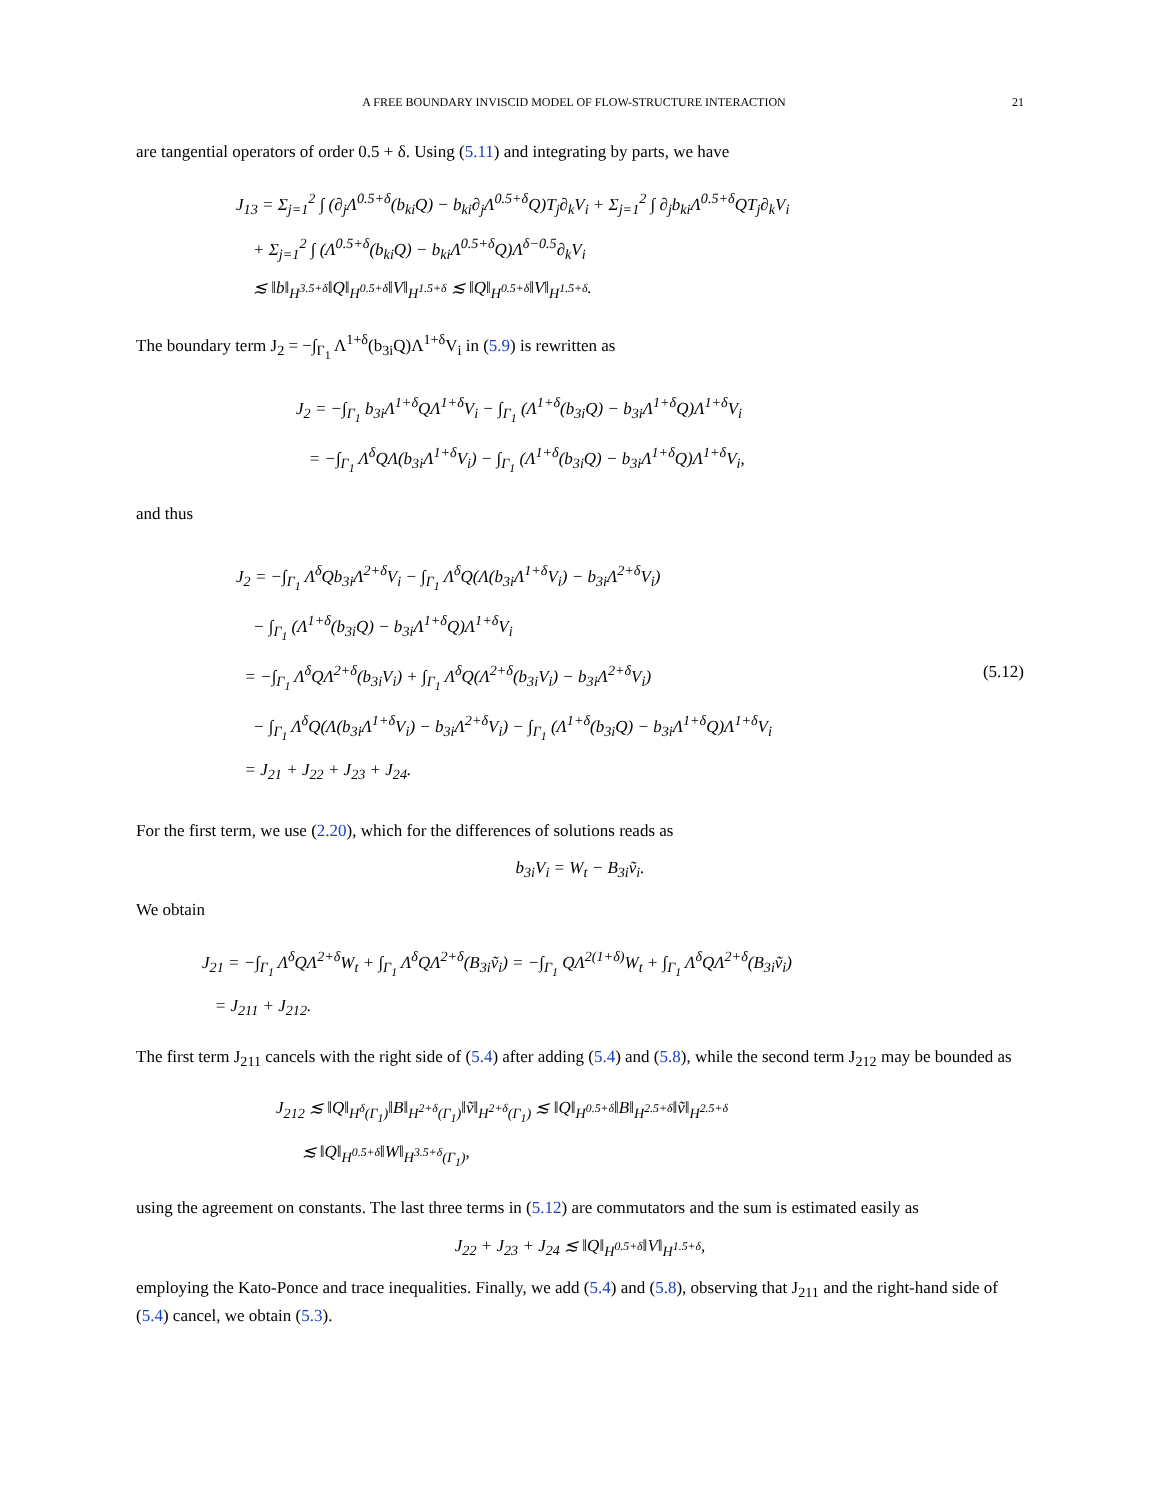A FREE BOUNDARY INVISCID MODEL OF FLOW-STRUCTURE INTERACTION 21
are tangential operators of order 0.5 + δ. Using (5.11) and integrating by parts, we have
J<sub>13</sub> = Σ<sub>j=1</sub><sup>2</sup> ∫ (∂<sub>j</sub>Λ<sup>0.5+δ</sup>(b<sub>ki</sub>Q) − b<sub>ki</sub>∂<sub>j</sub>Λ<sup>0.5+δ</sup>Q)T<sub>j</sub>∂<sub>k</sub>V<sub>i</sub> + Σ<sub>j=1</sub><sup>2</sup> ∫ ∂<sub>j</sub>b<sub>ki</sub>Λ<sup>0.5+δ</sup>QT<sub>j</sub>∂<sub>k</sub>V<sub>i</sub>
+ Σ<sub>j=1</sub><sup>2</sup> ∫ (Λ<sup>0.5+δ</sup>(b<sub>ki</sub>Q) − b<sub>ki</sub>Λ<sup>0.5+δ</sup>Q)Λ<sup>δ−0.5</sup>∂<sub>k</sub>V<sub>i</sub>
≲ ‖b‖<sub>H<sup>3.5+δ</sup></sub>‖Q‖<sub>H<sup>0.5+δ</sup></sub>‖V‖<sub>H<sup>1.5+δ</sup></sub> ≲ ‖Q‖<sub>H<sup>0.5+δ</sup></sub>‖V‖<sub>H<sup>1.5+δ</sup></sub>.
The boundary term J<sub>2</sub> = −∫<sub>Γ<sub>1</sub></sub> Λ<sup>1+δ</sup>(b<sub>3i</sub>Q)Λ<sup>1+δ</sup>V<sub>i</sub> in (5.9) is rewritten as
J<sub>2</sub> = −∫<sub>Γ<sub>1</sub></sub> b<sub>3i</sub>Λ<sup>1+δ</sup>QΛ<sup>1+δ</sup>V<sub>i</sub> − ∫<sub>Γ<sub>1</sub></sub> (Λ<sup>1+δ</sup>(b<sub>3i</sub>Q) − b<sub>3i</sub>Λ<sup>1+δ</sup>Q)Λ<sup>1+δ</sup>V<sub>i</sub>
= −∫<sub>Γ<sub>1</sub></sub> Λ<sup>δ</sup>QΛ(b<sub>3i</sub>Λ<sup>1+δ</sup>V<sub>i</sub>) − ∫<sub>Γ<sub>1</sub></sub> (Λ<sup>1+δ</sup>(b<sub>3i</sub>Q) − b<sub>3i</sub>Λ<sup>1+δ</sup>Q)Λ<sup>1+δ</sup>V<sub>i</sub>,
and thus
J<sub>2</sub> = −∫<sub>Γ<sub>1</sub></sub> Λ<sup>δ</sup>Qb<sub>3i</sub>Λ<sup>2+δ</sup>V<sub>i</sub> − ∫<sub>Γ<sub>1</sub></sub> Λ<sup>δ</sup>Q(Λ(b<sub>3i</sub>Λ<sup>1+δ</sup>V<sub>i</sub>) − b<sub>3i</sub>Λ<sup>2+δ</sup>V<sub>i</sub>)
− ∫<sub>Γ<sub>1</sub></sub> (Λ<sup>1+δ</sup>(b<sub>3i</sub>Q) − b<sub>3i</sub>Λ<sup>1+δ</sup>Q)Λ<sup>1+δ</sup>V<sub>i</sub>
= −∫<sub>Γ<sub>1</sub></sub> Λ<sup>δ</sup>QΛ<sup>2+δ</sup>(b<sub>3i</sub>V<sub>i</sub>) + ∫<sub>Γ<sub>1</sub></sub> Λ<sup>δ</sup>Q(Λ<sup>2+δ</sup>(b<sub>3i</sub>V<sub>i</sub>) − b<sub>3i</sub>Λ<sup>2+δ</sup>V<sub>i</sub>)
− ∫<sub>Γ<sub>1</sub></sub> Λ<sup>δ</sup>Q(Λ(b<sub>3i</sub>Λ<sup>1+δ</sup>V<sub>i</sub>) − b<sub>3i</sub>Λ<sup>2+δ</sup>V<sub>i</sub>) − ∫<sub>Γ<sub>1</sub></sub> (Λ<sup>1+δ</sup>(b<sub>3i</sub>Q) − b<sub>3i</sub>Λ<sup>1+δ</sup>Q)Λ<sup>1+δ</sup>V<sub>i</sub>
= J<sub>21</sub> + J<sub>22</sub> + J<sub>23</sub> + J<sub>24</sub>.
(5.12)
For the first term, we use (2.20), which for the differences of solutions reads as
b<sub>3i</sub>V<sub>i</sub> = W<sub>t</sub> − B<sub>3i</sub>ṽ<sub>i</sub>.
We obtain
J<sub>21</sub> = −∫<sub>Γ<sub>1</sub></sub> Λ<sup>δ</sup>QΛ<sup>2+δ</sup>W<sub>t</sub> + ∫<sub>Γ<sub>1</sub></sub> Λ<sup>δ</sup>QΛ<sup>2+δ</sup>(B<sub>3i</sub>ṽ<sub>i</sub>) = −∫<sub>Γ<sub>1</sub></sub> QΛ<sup>2(1+δ)</sup>W<sub>t</sub> + ∫<sub>Γ<sub>1</sub></sub> Λ<sup>δ</sup>QΛ<sup>2+δ</sup>(B<sub>3i</sub>ṽ<sub>i</sub>)
= J<sub>211</sub> + J<sub>212</sub>.
The first term J<sub>211</sub> cancels with the right side of (5.4) after adding (5.4) and (5.8), while the second term J<sub>212</sub> may be bounded as
J<sub>212</sub> ≲ ‖Q‖<sub>H<sup>δ</sup>(Γ<sub>1</sub>)</sub>‖B‖<sub>H<sup>2+δ</sup>(Γ<sub>1</sub>)</sub>‖ṽ‖<sub>H<sup>2+δ</sup>(Γ<sub>1</sub>)</sub> ≲ ‖Q‖<sub>H<sup>0.5+δ</sup></sub>‖B‖<sub>H<sup>2.5+δ</sup></sub>‖ṽ‖<sub>H<sup>2.5+δ</sup></sub>
≲ ‖Q‖<sub>H<sup>0.5+δ</sup></sub>‖W‖<sub>H<sup>3.5+δ</sup>(Γ<sub>1</sub>)</sub>,
using the agreement on constants. The last three terms in (5.12) are commutators and the sum is estimated easily as
J<sub>22</sub> + J<sub>23</sub> + J<sub>24</sub> ≲ ‖Q‖<sub>H<sup>0.5+δ</sup></sub>‖V‖<sub>H<sup>1.5+δ</sup></sub>,
employing the Kato-Ponce and trace inequalities. Finally, we add (5.4) and (5.8), observing that J<sub>211</sub> and the right-hand side of (5.4) cancel, we obtain (5.3).